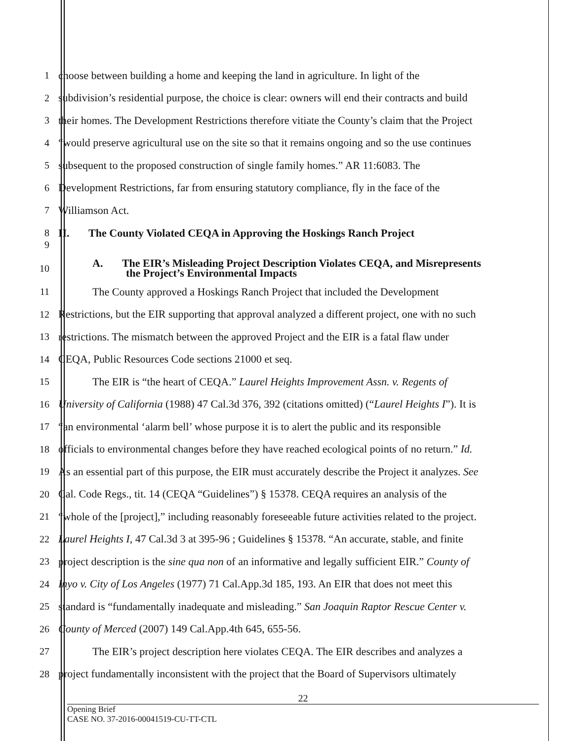1
choose between building a home and keeping the land in agriculture. In light of the
2
subdivision’s residential purpose, the choice is clear: owners will end their contracts and build
3
their homes. The Development Restrictions therefore vitiate the County’s claim that the Project
4
“would preserve agricultural use on the site so that it remains ongoing and so the use continues
5
subsequent to the proposed construction of single family homes.” AR 11:6083. The
6
Development Restrictions, far from ensuring statutory compliance, fly in the face of the
7 Williamson Act.
8
II. The County Violated CEQA in Approving the Hoskings Ranch Project
9
10
A. The EIR’s Misleading Project Description Violates CEQA, and Misrepresents
the Project’s Environmental Impacts
11
The County approved a Hoskings Ranch Project that included the Development
12
Restrictions, but the EIR supporting that approval analyzed a different project, one with no such
13
restrictions. The mismatch between the approved Project and the EIR is a fatal flaw under
14
CEQA, Public Resources Code sections 21000 et seq.
15
The EIR is “the heart of CEQA.” Laurel Heights Improvement Assn. v. Regents of
16
University of California (1988) 47 Cal.3d 376, 392 (citations omitted) (“Laurel Heights I”). It is
17
“an environmental ‘alarm bell’ whose purpose it is to alert the public and its responsible
18
officials to environmental changes before they have reached ecological points of no return.” Id.
19
As an essential part of this purpose, the EIR must accurately describe the Project it analyzes. See
20
Cal. Code Regs., tit. 14 (CEQA “Guidelines”) § 15378. CEQA requires an analysis of the
21
“whole of the [project],” including reasonably foreseeable future activities related to the project.
22
Laurel Heights I, 47 Cal.3d 3 at 395-96 ; Guidelines § 15378. “An accurate, stable, and finite
23
project description is the sine qua non of an informative and legally sufficient EIR.” County of
24
Inyo v. City of Los Angeles (1977) 71 Cal.App.3d 185, 193. An EIR that does not meet this
25
standard is “fundamentally inadequate and misleading.” San Joaquin Raptor Rescue Center v.
26
County of Merced (2007) 149 Cal.App.4th 645, 655-56.
27
The EIR’s project description here violates CEQA. The EIR describes and analyzes a
28
project fundamentally inconsistent with the project that the Board of Supervisors ultimately
22
Opening Brief
CASE NO. 37-2016-00041519-CU-TT-CTL